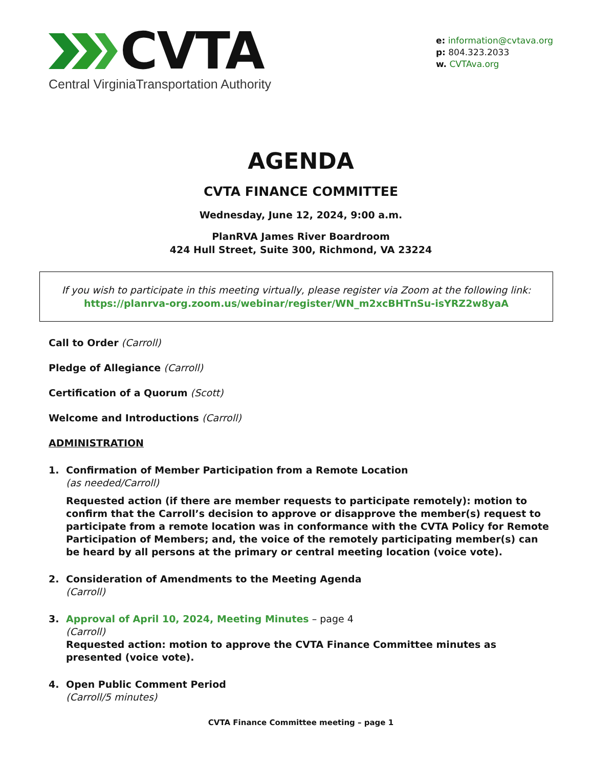CVTA
Central VirginiaTransportation Authority
e: information@cvtava.org
p: 804.323.2033
w. CVTAva.org
AGENDA
CVTA FINANCE COMMITTEE
Wednesday, June 12, 2024, 9:00 a.m.
PlanRVA James River Boardroom
424 Hull Street, Suite 300, Richmond, VA 23224
If you wish to participate in this meeting virtually, please register via Zoom at the following link:
https://planrva-org.zoom.us/webinar/register/WN_m2xcBHTnSu-isYRZ2w8yaA
Call to Order (Carroll)
Pledge of Allegiance (Carroll)
Certification of a Quorum (Scott)
Welcome and Introductions (Carroll)
ADMINISTRATION
1. Confirmation of Member Participation from a Remote Location
(as needed/Carroll)
Requested action (if there are member requests to participate remotely): motion to confirm that the Carroll’s decision to approve or disapprove the member(s) request to participate from a remote location was in conformance with the CVTA Policy for Remote Participation of Members; and, the voice of the remotely participating member(s) can be heard by all persons at the primary or central meeting location (voice vote).
2. Consideration of Amendments to the Meeting Agenda
(Carroll)
3. Approval of April 10, 2024, Meeting Minutes – page 4
(Carroll)
Requested action: motion to approve the CVTA Finance Committee minutes as presented (voice vote).
4. Open Public Comment Period
(Carroll/5 minutes)
CVTA Finance Committee meeting – page 1